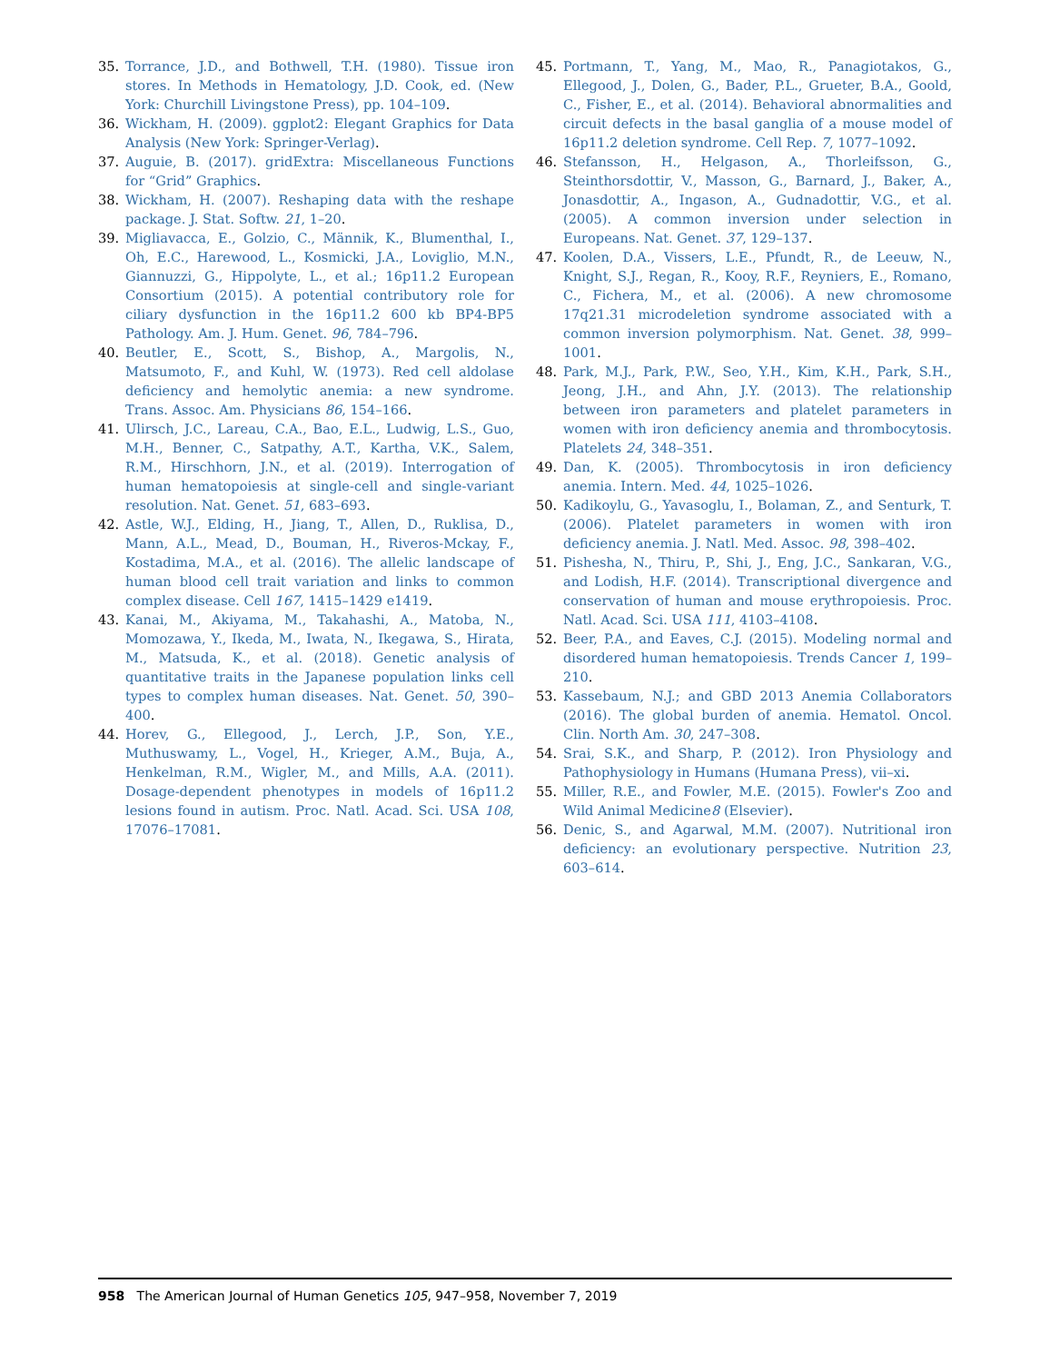35. Torrance, J.D., and Bothwell, T.H. (1980). Tissue iron stores. In Methods in Hematology, J.D. Cook, ed. (New York: Churchill Livingstone Press), pp. 104–109.
36. Wickham, H. (2009). ggplot2: Elegant Graphics for Data Analysis (New York: Springer-Verlag).
37. Auguie, B. (2017). gridExtra: Miscellaneous Functions for “Grid” Graphics.
38. Wickham, H. (2007). Reshaping data with the reshape package. J. Stat. Softw. 21, 1–20.
39. Migliavacca, E., Golzio, C., Männik, K., Blumenthal, I., Oh, E.C., Harewood, L., Kosmicki, J.A., Loviglio, M.N., Giannuzzi, G., Hippolyte, L., et al.; 16p11.2 European Consortium (2015). A potential contributory role for ciliary dysfunction in the 16p11.2 600 kb BP4-BP5 Pathology. Am. J. Hum. Genet. 96, 784–796.
40. Beutler, E., Scott, S., Bishop, A., Margolis, N., Matsumoto, F., and Kuhl, W. (1973). Red cell aldolase deficiency and hemolytic anemia: a new syndrome. Trans. Assoc. Am. Physicians 86, 154–166.
41. Ulirsch, J.C., Lareau, C.A., Bao, E.L., Ludwig, L.S., Guo, M.H., Benner, C., Satpathy, A.T., Kartha, V.K., Salem, R.M., Hirschhorn, J.N., et al. (2019). Interrogation of human hematopoiesis at single-cell and single-variant resolution. Nat. Genet. 51, 683–693.
42. Astle, W.J., Elding, H., Jiang, T., Allen, D., Ruklisa, D., Mann, A.L., Mead, D., Bouman, H., Riveros-Mckay, F., Kostadima, M.A., et al. (2016). The allelic landscape of human blood cell trait variation and links to common complex disease. Cell 167, 1415–1429 e1419.
43. Kanai, M., Akiyama, M., Takahashi, A., Matoba, N., Momozawa, Y., Ikeda, M., Iwata, N., Ikegawa, S., Hirata, M., Matsuda, K., et al. (2018). Genetic analysis of quantitative traits in the Japanese population links cell types to complex human diseases. Nat. Genet. 50, 390–400.
44. Horev, G., Ellegood, J., Lerch, J.P., Son, Y.E., Muthuswamy, L., Vogel, H., Krieger, A.M., Buja, A., Henkelman, R.M., Wigler, M., and Mills, A.A. (2011). Dosage-dependent phenotypes in models of 16p11.2 lesions found in autism. Proc. Natl. Acad. Sci. USA 108, 17076–17081.
45. Portmann, T., Yang, M., Mao, R., Panagiotakos, G., Ellegood, J., Dolen, G., Bader, P.L., Grueter, B.A., Goold, C., Fisher, E., et al. (2014). Behavioral abnormalities and circuit defects in the basal ganglia of a mouse model of 16p11.2 deletion syndrome. Cell Rep. 7, 1077–1092.
46. Stefansson, H., Helgason, A., Thorleifsson, G., Steinthorsdottir, V., Masson, G., Barnard, J., Baker, A., Jonasdottir, A., Ingason, A., Gudnadottir, V.G., et al. (2005). A common inversion under selection in Europeans. Nat. Genet. 37, 129–137.
47. Koolen, D.A., Vissers, L.E., Pfundt, R., de Leeuw, N., Knight, S.J., Regan, R., Kooy, R.F., Reyniers, E., Romano, C., Fichera, M., et al. (2006). A new chromosome 17q21.31 microdeletion syndrome associated with a common inversion polymorphism. Nat. Genet. 38, 999–1001.
48. Park, M.J., Park, P.W., Seo, Y.H., Kim, K.H., Park, S.H., Jeong, J.H., and Ahn, J.Y. (2013). The relationship between iron parameters and platelet parameters in women with iron deficiency anemia and thrombocytosis. Platelets 24, 348–351.
49. Dan, K. (2005). Thrombocytosis in iron deficiency anemia. Intern. Med. 44, 1025–1026.
50. Kadikoylu, G., Yavasoglu, I., Bolaman, Z., and Senturk, T. (2006). Platelet parameters in women with iron deficiency anemia. J. Natl. Med. Assoc. 98, 398–402.
51. Pishesha, N., Thiru, P., Shi, J., Eng, J.C., Sankaran, V.G., and Lodish, H.F. (2014). Transcriptional divergence and conservation of human and mouse erythropoiesis. Proc. Natl. Acad. Sci. USA 111, 4103–4108.
52. Beer, P.A., and Eaves, C.J. (2015). Modeling normal and disordered human hematopoiesis. Trends Cancer 1, 199–210.
53. Kassebaum, N.J.; and GBD 2013 Anemia Collaborators (2016). The global burden of anemia. Hematol. Oncol. Clin. North Am. 30, 247–308.
54. Srai, S.K., and Sharp, P. (2012). Iron Physiology and Pathophysiology in Humans (Humana Press), vii–xi.
55. Miller, R.E., and Fowler, M.E. (2015). Fowler's Zoo and Wild Animal Medicine8 (Elsevier).
56. Denic, S., and Agarwal, M.M. (2007). Nutritional iron deficiency: an evolutionary perspective. Nutrition 23, 603–614.
958 The American Journal of Human Genetics 105, 947–958, November 7, 2019